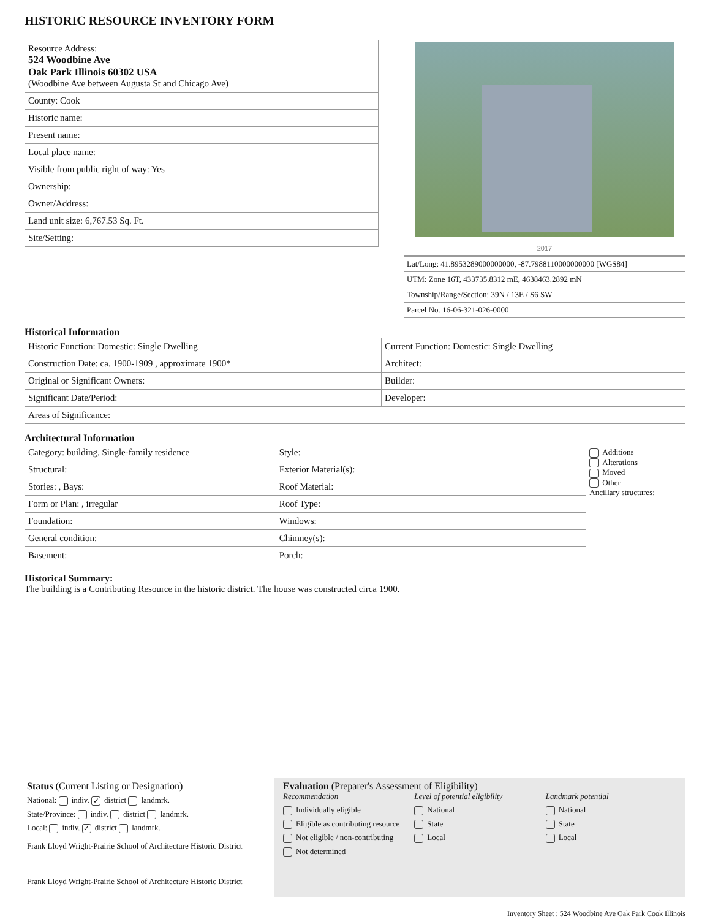HISTORIC RESOURCE INVENTORY FORM
| Resource Address: 524 Woodbine Ave Oak Park Illinois 60302 USA (Woodbine Ave between Augusta St and Chicago Ave) |
| County: Cook |
| Historic name: |
| Present name: |
| Local place name: |
| Visible from public right of way: Yes |
| Ownership: |
| Owner/Address: |
| Land unit size: 6,767.53 Sq. Ft. |
| Site/Setting: |
2017
| Lat/Long: 41.8953289000000000, -87.7988110000000000 [WGS84] |
| UTM: Zone 16T, 433735.8312 mE, 4638463.2892 mN |
| Township/Range/Section: 39N / 13E / S6 SW |
| Parcel No. 16-06-321-026-0000 |
Historical Information
| Historic Function: Domestic: Single Dwelling | Current Function: Domestic: Single Dwelling |
| Construction Date: ca. 1900-1909 , approximate 1900* | Architect: |
| Original or Significant Owners: | Builder: |
| Significant Date/Period: | Developer: |
| Areas of Significance: | |
Architectural Information
| Category: building, Single-family residence | Style: | Additions Alterations Moved Other Ancillary structures: |
| Structural: | Exterior Material(s): | |
| Stories: , Bays: | Roof Material: | |
| Form or Plan: , irregular | Roof Type: | |
| Foundation: | Windows: | |
| General condition: | Chimney(s): | |
| Basement: | Porch: | |
Historical Summary:
The building is a Contributing Resource in the historic district. The house was constructed circa 1900.
Status (Current Listing or Designation)
National: indiv. ✓ district landmrk.
State/Province: indiv. district landmrk.
Local: indiv. ✓ district landmrk.
Frank Lloyd Wright-Prairie School of Architecture Historic District
Frank Lloyd Wright-Prairie School of Architecture Historic District
Evaluation (Preparer's Assessment of Eligibility)
Recommendation
Individually eligible
Eligible as contributing resource
Not eligible / non-contributing
Not determined
Level of potential eligibility
National
State
Local
Landmark potential
National
State
Local
Inventory Sheet : 524 Woodbine Ave Oak Park Cook Illinois